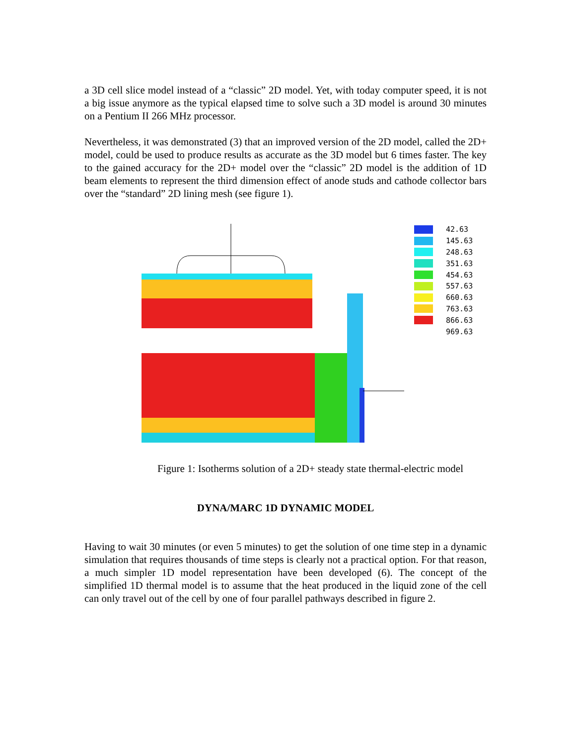a 3D cell slice model instead of a “classic” 2D model. Yet, with today computer speed, it is not a big issue anymore as the typical elapsed time to solve such a 3D model is around 30 minutes on a Pentium II 266 MHz processor.
Nevertheless, it was demonstrated (3) that an improved version of the 2D model, called the 2D+ model, could be used to produce results as accurate as the 3D model but 6 times faster. The key to the gained accuracy for the 2D+ model over the “classic” 2D model is the addition of 1D beam elements to represent the third dimension effect of anode studs and cathode collector bars over the “standard” 2D lining mesh (see figure 1).
42.63
145.63
248.63
351.63
454.63
557.63
660.63
763.63
866.63
969.63
Figure 1: Isotherms solution of a 2D+ steady state thermal-electric model
DYNA/MARC 1D DYNAMIC MODEL
Having to wait 30 minutes (or even 5 minutes) to get the solution of one time step in a dynamic simulation that requires thousands of time steps is clearly not a practical option. For that reason, a much simpler 1D model representation have been developed (6). The concept of the simplified 1D thermal model is to assume that the heat produced in the liquid zone of the cell can only travel out of the cell by one of four parallel pathways described in figure 2.